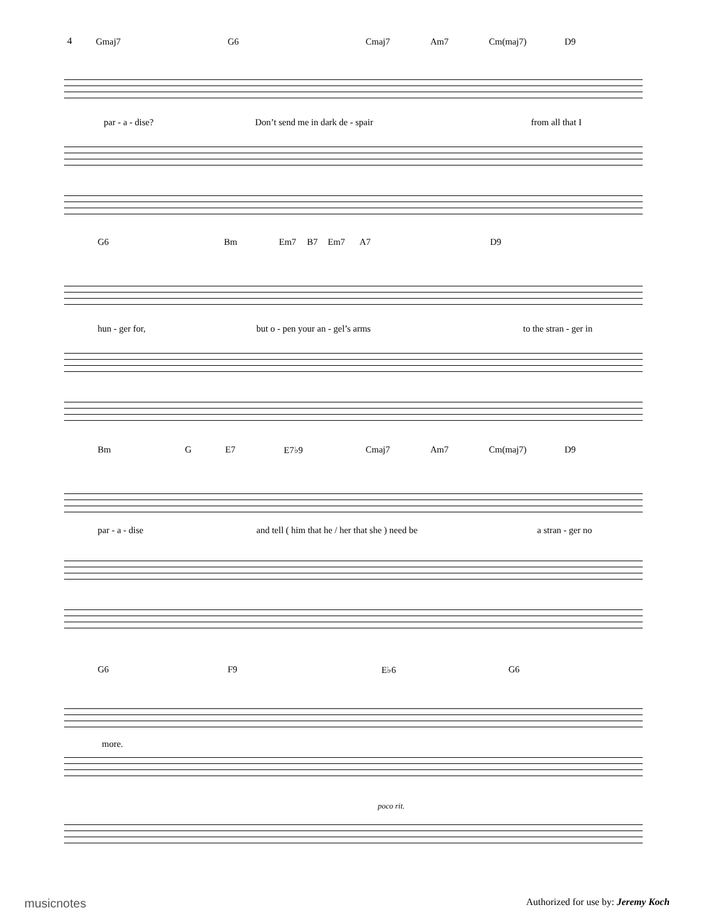4
Gmaj7 G6 Cmaj7 Am7 Cm(maj7) D9
par - a - dise? Don’t send me in dark de - spair from all that I
G6 Bm Em7 B7 Em7 A7 D9
hun - ger for, but o - pen your an - gel’s arms to the stran - ger in
Bm G E7 E7♭9 Cmaj7 Am7 Cm(maj7) D9
par - a - dise and tell ( him that he / her that she ) need be a stran - ger no
G6 F9 E♭6 G6
more.
poco rit.
musicnotes
Authorized for use by: Jeremy Koch